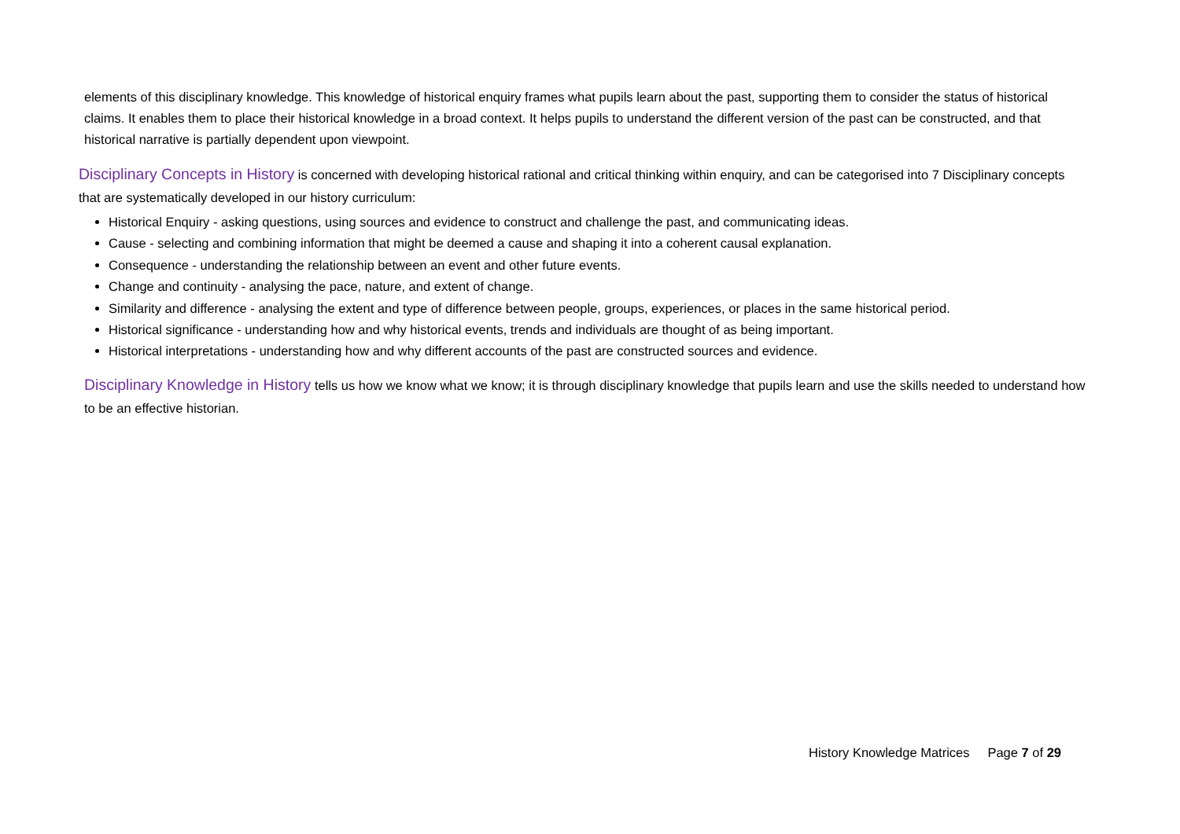elements of this disciplinary knowledge. This knowledge of historical enquiry frames what pupils learn about the past, supporting them to consider the status of historical claims. It enables them to place their historical knowledge in a broad context. It helps pupils to understand the different version of the past can be constructed, and that historical narrative is partially dependent upon viewpoint.
Disciplinary Concepts in History is concerned with developing historical rational and critical thinking within enquiry, and can be categorised into 7 Disciplinary concepts that are systematically developed in our history curriculum:
Historical Enquiry - asking questions, using sources and evidence to construct and challenge the past, and communicating ideas.
Cause - selecting and combining information that might be deemed a cause and shaping it into a coherent causal explanation.
Consequence - understanding the relationship between an event and other future events.
Change and continuity - analysing the pace, nature, and extent of change.
Similarity and difference - analysing the extent and type of difference between people, groups, experiences, or places in the same historical period.
Historical significance - understanding how and why historical events, trends and individuals are thought of as being important.
Historical interpretations - understanding how and why different accounts of the past are constructed sources and evidence.
Disciplinary Knowledge in History tells us how we know what we know; it is through disciplinary knowledge that pupils learn and use the skills needed to understand how to be an effective historian.
History Knowledge Matrices Page 7 of 29